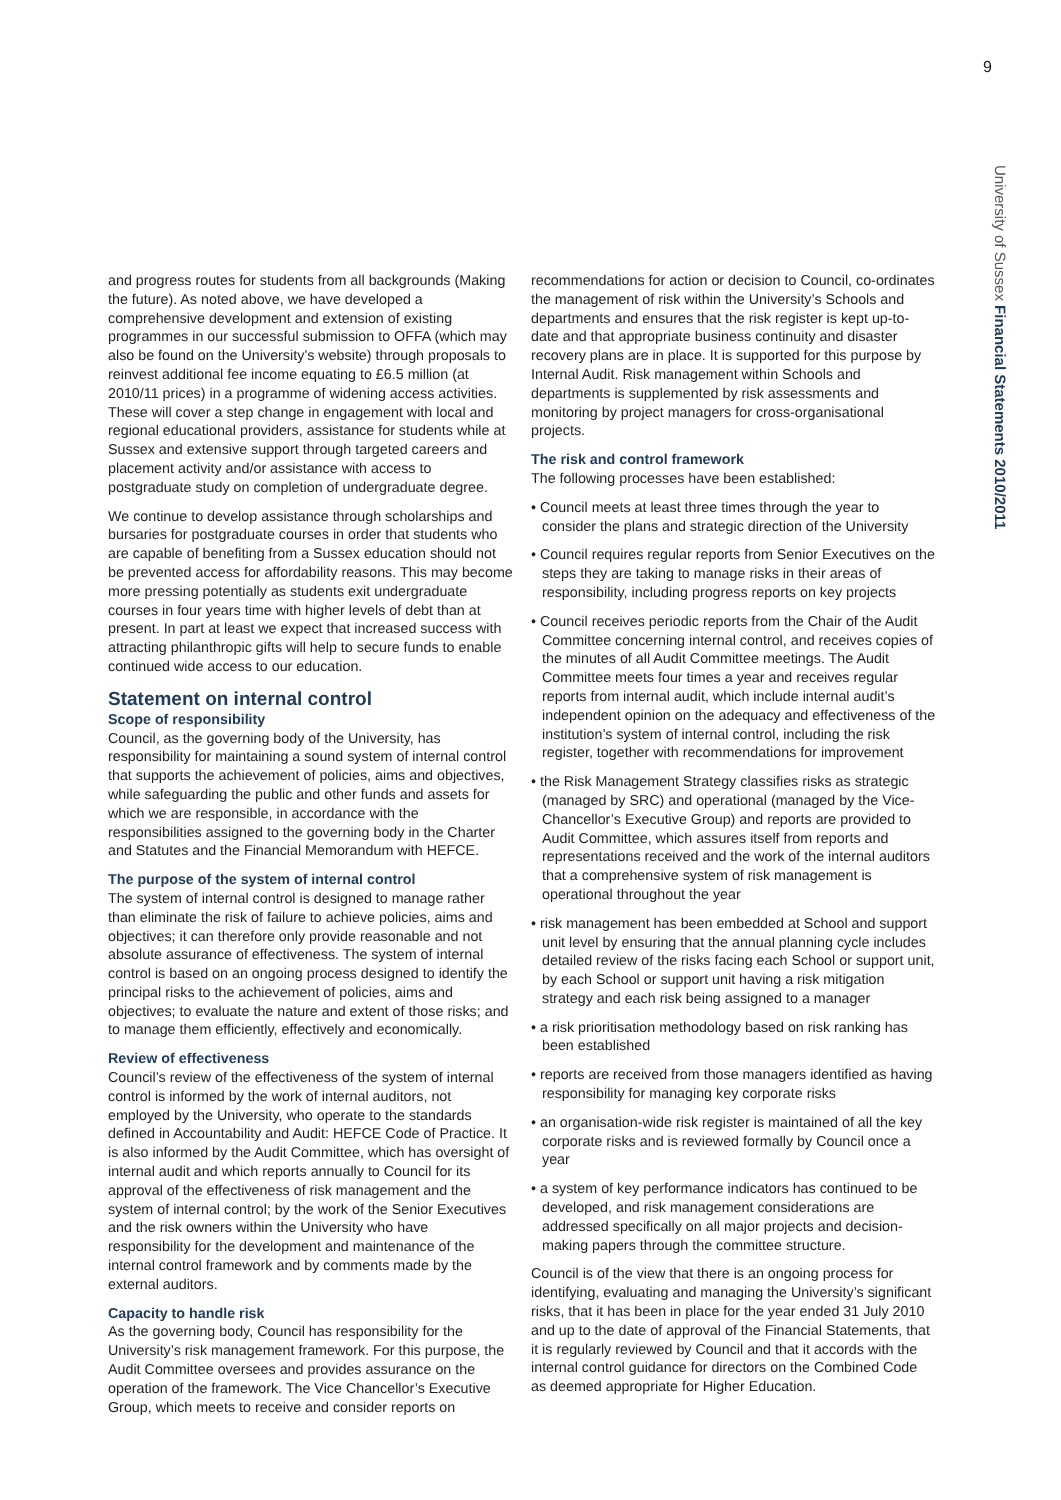9
University of Sussex Financial Statements 2010/2011
and progress routes for students from all backgrounds (Making the future). As noted above, we have developed a comprehensive development and extension of existing programmes in our successful submission to OFFA (which may also be found on the University’s website) through proposals to reinvest additional fee income equating to £6.5 million (at 2010/11 prices) in a programme of widening access activities. These will cover a step change in engagement with local and regional educational providers, assistance for students while at Sussex and extensive support through targeted careers and placement activity and/or assistance with access to postgraduate study on completion of undergraduate degree.
We continue to develop assistance through scholarships and bursaries for postgraduate courses in order that students who are capable of benefiting from a Sussex education should not be prevented access for affordability reasons. This may become more pressing potentially as students exit undergraduate courses in four years time with higher levels of debt than at present. In part at least we expect that increased success with attracting philanthropic gifts will help to secure funds to enable continued wide access to our education.
Statement on internal control
Scope of responsibility
Council, as the governing body of the University, has responsibility for maintaining a sound system of internal control that supports the achievement of policies, aims and objectives, while safeguarding the public and other funds and assets for which we are responsible, in accordance with the responsibilities assigned to the governing body in the Charter and Statutes and the Financial Memorandum with HEFCE.
The purpose of the system of internal control
The system of internal control is designed to manage rather than eliminate the risk of failure to achieve policies, aims and objectives; it can therefore only provide reasonable and not absolute assurance of effectiveness. The system of internal control is based on an ongoing process designed to identify the principal risks to the achievement of policies, aims and objectives; to evaluate the nature and extent of those risks; and to manage them efficiently, effectively and economically.
Review of effectiveness
Council’s review of the effectiveness of the system of internal control is informed by the work of internal auditors, not employed by the University, who operate to the standards defined in Accountability and Audit: HEFCE Code of Practice. It is also informed by the Audit Committee, which has oversight of internal audit and which reports annually to Council for its approval of the effectiveness of risk management and the system of internal control; by the work of the Senior Executives and the risk owners within the University who have responsibility for the development and maintenance of the internal control framework and by comments made by the external auditors.
Capacity to handle risk
As the governing body, Council has responsibility for the University’s risk management framework. For this purpose, the Audit Committee oversees and provides assurance on the operation of the framework. The Vice Chancellor’s Executive Group, which meets to receive and consider reports on
recommendations for action or decision to Council, co-ordinates the management of risk within the University’s Schools and departments and ensures that the risk register is kept up-to-date and that appropriate business continuity and disaster recovery plans are in place. It is supported for this purpose by Internal Audit. Risk management within Schools and departments is supplemented by risk assessments and monitoring by project managers for cross-organisational projects.
The risk and control framework
The following processes have been established:
• Council meets at least three times through the year to consider the plans and strategic direction of the University
• Council requires regular reports from Senior Executives on the steps they are taking to manage risks in their areas of responsibility, including progress reports on key projects
• Council receives periodic reports from the Chair of the Audit Committee concerning internal control, and receives copies of the minutes of all Audit Committee meetings. The Audit Committee meets four times a year and receives regular reports from internal audit, which include internal audit’s independent opinion on the adequacy and effectiveness of the institution’s system of internal control, including the risk register, together with recommendations for improvement
• the Risk Management Strategy classifies risks as strategic (managed by SRC) and operational (managed by the Vice-Chancellor’s Executive Group) and reports are provided to Audit Committee, which assures itself from reports and representations received and the work of the internal auditors that a comprehensive system of risk management is operational throughout the year
• risk management has been embedded at School and support unit level by ensuring that the annual planning cycle includes detailed review of the risks facing each School or support unit, by each School or support unit having a risk mitigation strategy and each risk being assigned to a manager
• a risk prioritisation methodology based on risk ranking has been established
• reports are received from those managers identified as having responsibility for managing key corporate risks
• an organisation-wide risk register is maintained of all the key corporate risks and is reviewed formally by Council once a year
• a system of key performance indicators has continued to be developed, and risk management considerations are addressed specifically on all major projects and decision-making papers through the committee structure.
Council is of the view that there is an ongoing process for identifying, evaluating and managing the University’s significant risks, that it has been in place for the year ended 31 July 2010 and up to the date of approval of the Financial Statements, that it is regularly reviewed by Council and that it accords with the internal control guidance for directors on the Combined Code as deemed appropriate for Higher Education.